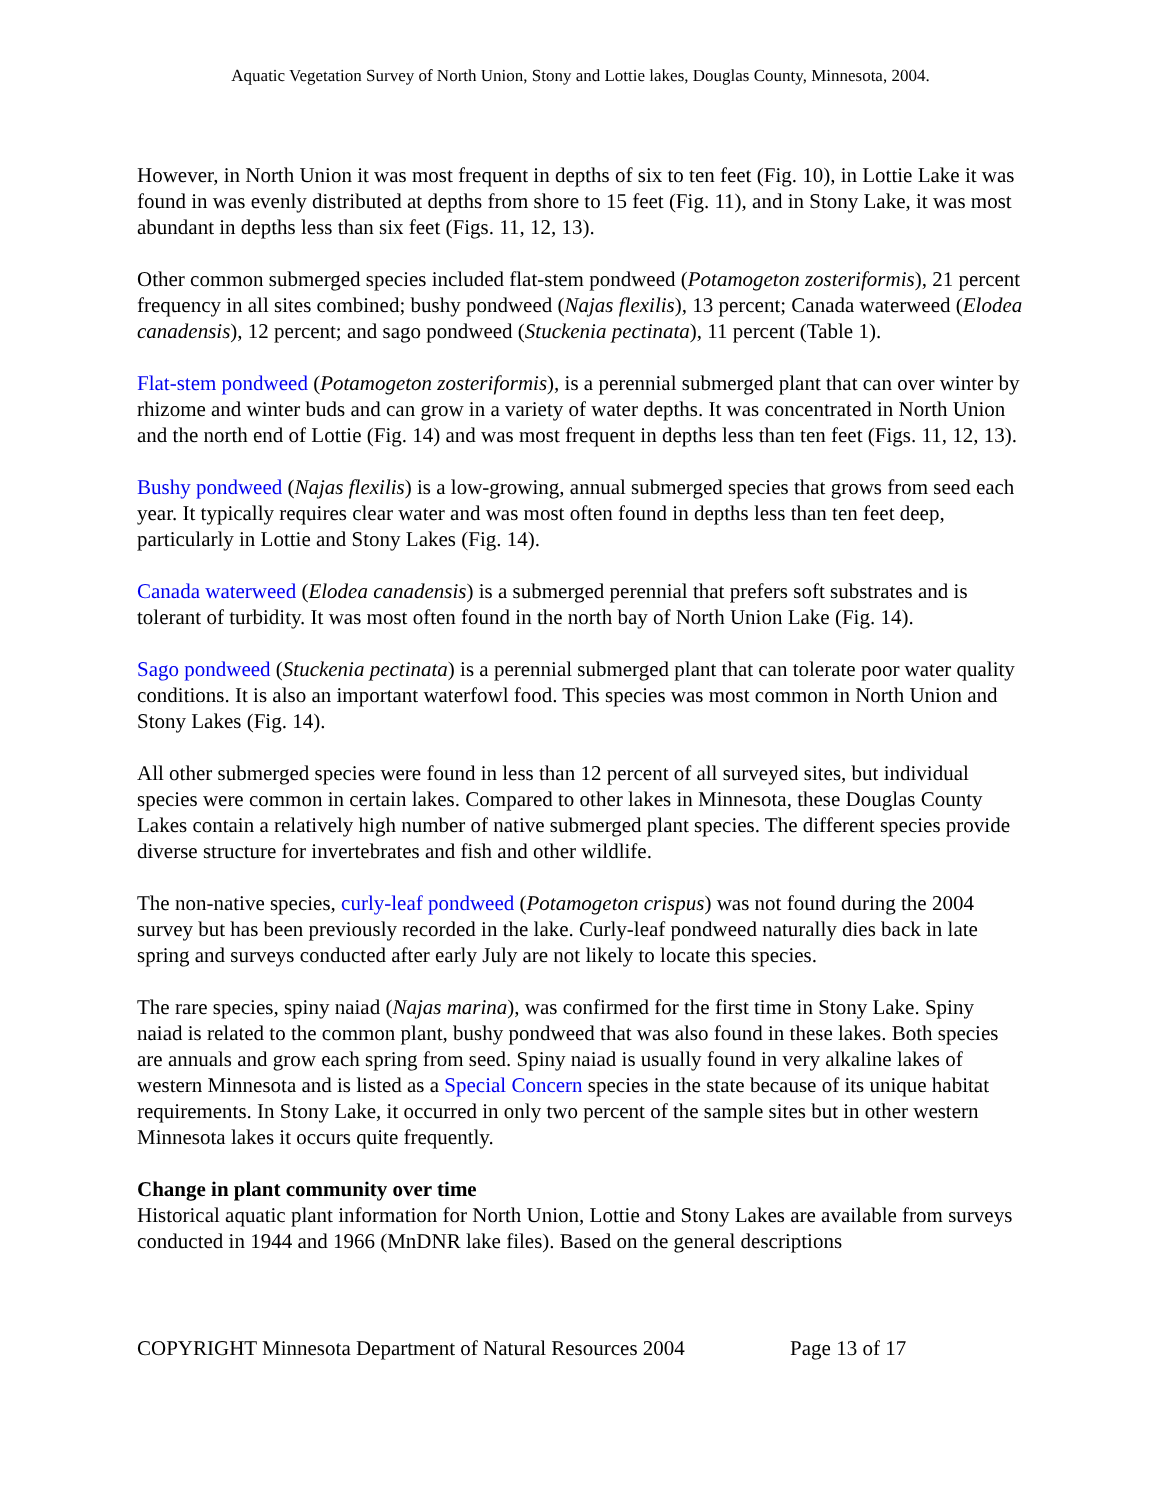Aquatic Vegetation Survey of North Union, Stony and Lottie lakes, Douglas County, Minnesota, 2004.
However, in North Union it was most frequent in depths of six to ten feet (Fig. 10), in Lottie Lake it was found in was evenly distributed at depths from shore to 15 feet (Fig. 11), and in Stony Lake, it was most abundant in depths less than six feet (Figs. 11, 12, 13).
Other common submerged species included flat-stem pondweed (Potamogeton zosteriformis), 21 percent frequency in all sites combined; bushy pondweed (Najas flexilis), 13 percent; Canada waterweed (Elodea canadensis), 12 percent; and sago pondweed (Stuckenia pectinata), 11 percent (Table 1).
Flat-stem pondweed (Potamogeton zosteriformis), is a perennial submerged plant that can over winter by rhizome and winter buds and can grow in a variety of water depths. It was concentrated in North Union and the north end of Lottie (Fig. 14) and was most frequent in depths less than ten feet (Figs. 11, 12, 13).
Bushy pondweed (Najas flexilis) is a low-growing, annual submerged species that grows from seed each year. It typically requires clear water and was most often found in depths less than ten feet deep, particularly in Lottie and Stony Lakes (Fig. 14).
Canada waterweed (Elodea canadensis) is a submerged perennial that prefers soft substrates and is tolerant of turbidity. It was most often found in the north bay of North Union Lake (Fig. 14).
Sago pondweed (Stuckenia pectinata) is a perennial submerged plant that can tolerate poor water quality conditions. It is also an important waterfowl food. This species was most common in North Union and Stony Lakes (Fig. 14).
All other submerged species were found in less than 12 percent of all surveyed sites, but individual species were common in certain lakes. Compared to other lakes in Minnesota, these Douglas County Lakes contain a relatively high number of native submerged plant species. The different species provide diverse structure for invertebrates and fish and other wildlife.
The non-native species, curly-leaf pondweed (Potamogeton crispus) was not found during the 2004 survey but has been previously recorded in the lake. Curly-leaf pondweed naturally dies back in late spring and surveys conducted after early July are not likely to locate this species.
The rare species, spiny naiad (Najas marina), was confirmed for the first time in Stony Lake. Spiny naiad is related to the common plant, bushy pondweed that was also found in these lakes. Both species are annuals and grow each spring from seed. Spiny naiad is usually found in very alkaline lakes of western Minnesota and is listed as a Special Concern species in the state because of its unique habitat requirements. In Stony Lake, it occurred in only two percent of the sample sites but in other western Minnesota lakes it occurs quite frequently.
Change in plant community over time
Historical aquatic plant information for North Union, Lottie and Stony Lakes are available from surveys conducted in 1944 and 1966 (MnDNR lake files). Based on the general descriptions
COPYRIGHT Minnesota Department of Natural Resources 2004 Page 13 of 17